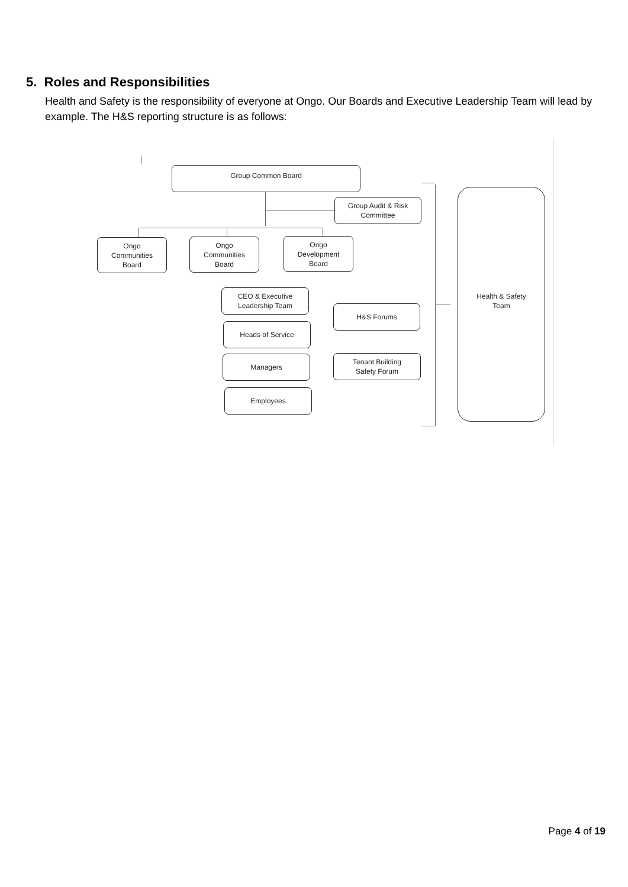5. Roles and Responsibilities
Health and Safety is the responsibility of everyone at Ongo. Our Boards and Executive Leadership Team will lead by example. The H&S reporting structure is as follows:
Group Common Board
Group Audit & Risk
Committee
Ongo
Communities
Board
Ongo
Communities
Board
Ongo
Development
Board
CEO & Executive
Leadership Team
Heads of Service
Managers
Employees
H&S Forums
Tenant Building
Safety Forum
Health & Safety
Team
Page 4 of 19